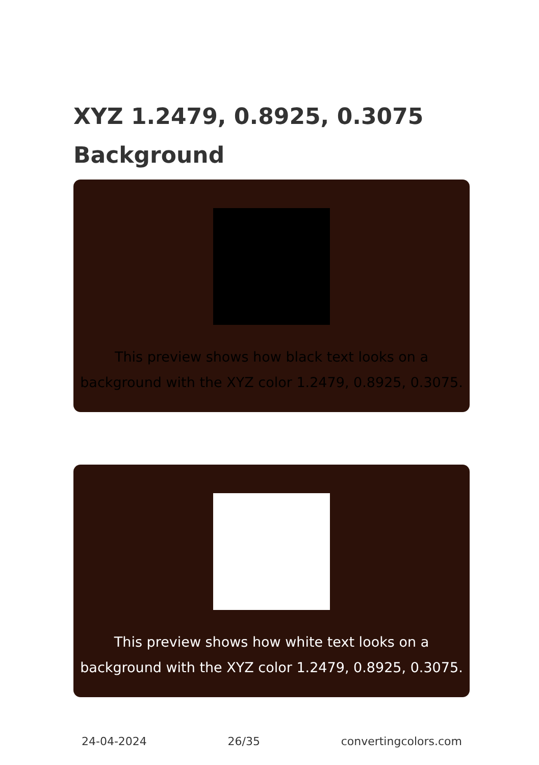XYZ 1.2479, 0.8925, 0.3075
Background
This preview shows how black text looks on a background with the XYZ color 1.2479, 0.8925, 0.3075.
This preview shows how white text looks on a background with the XYZ color 1.2479, 0.8925, 0.3075.
24-04-2024 26/35 convertingcolors.com